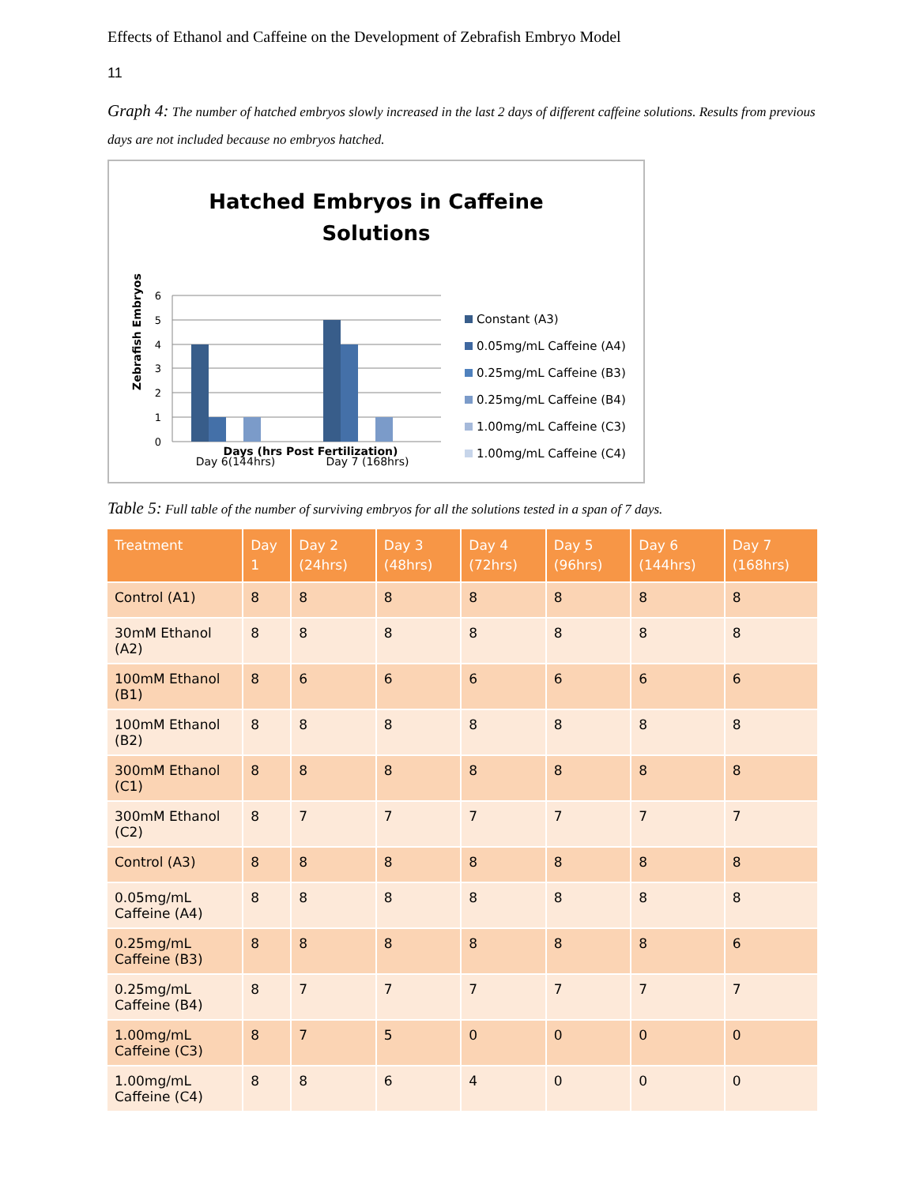Effects of Ethanol and Caffeine on the Development of Zebrafish Embryo Model
11
Graph 4: The number of hatched embryos slowly increased in the last 2 days of different caffeine solutions. Results from previous days are not included because no embryos hatched.
Hatched Embryos in Caffeine
Solutions
6
5
4
3
2
1
0
Day 6(144hrs)
Day 7 (168hrs)
Days (hrs Post Fertilization)
Zebrafish Embryos
Constant (A3)
0.05mg/mL Caffeine (A4)
0.25mg/mL Caffeine (B3)
0.25mg/mL Caffeine (B4)
1.00mg/mL Caffeine (C3)
1.00mg/mL Caffeine (C4)
Table 5: Full table of the number of surviving embryos for all the solutions tested in a span of 7 days.
| Treatment | Day 1 | Day 2 (24hrs) | Day 3 (48hrs) | Day 4 (72hrs) | Day 5 (96hrs) | Day 6 (144hrs) | Day 7 (168hrs) |
| --- | --- | --- | --- | --- | --- | --- | --- |
| Control (A1) | 8 | 8 | 8 | 8 | 8 | 8 | 8 |
| 30mM Ethanol (A2) | 8 | 8 | 8 | 8 | 8 | 8 | 8 |
| 100mM Ethanol (B1) | 8 | 6 | 6 | 6 | 6 | 6 | 6 |
| 100mM Ethanol (B2) | 8 | 8 | 8 | 8 | 8 | 8 | 8 |
| 300mM Ethanol (C1) | 8 | 8 | 8 | 8 | 8 | 8 | 8 |
| 300mM Ethanol (C2) | 8 | 7 | 7 | 7 | 7 | 7 | 7 |
| Control (A3) | 8 | 8 | 8 | 8 | 8 | 8 | 8 |
| 0.05mg/mL Caffeine (A4) | 8 | 8 | 8 | 8 | 8 | 8 | 8 |
| 0.25mg/mL Caffeine (B3) | 8 | 8 | 8 | 8 | 8 | 8 | 6 |
| 0.25mg/mL Caffeine (B4) | 8 | 7 | 7 | 7 | 7 | 7 | 7 |
| 1.00mg/mL Caffeine (C3) | 8 | 7 | 5 | 0 | 0 | 0 | 0 |
| 1.00mg/mL Caffeine (C4) | 8 | 8 | 6 | 4 | 0 | 0 | 0 |